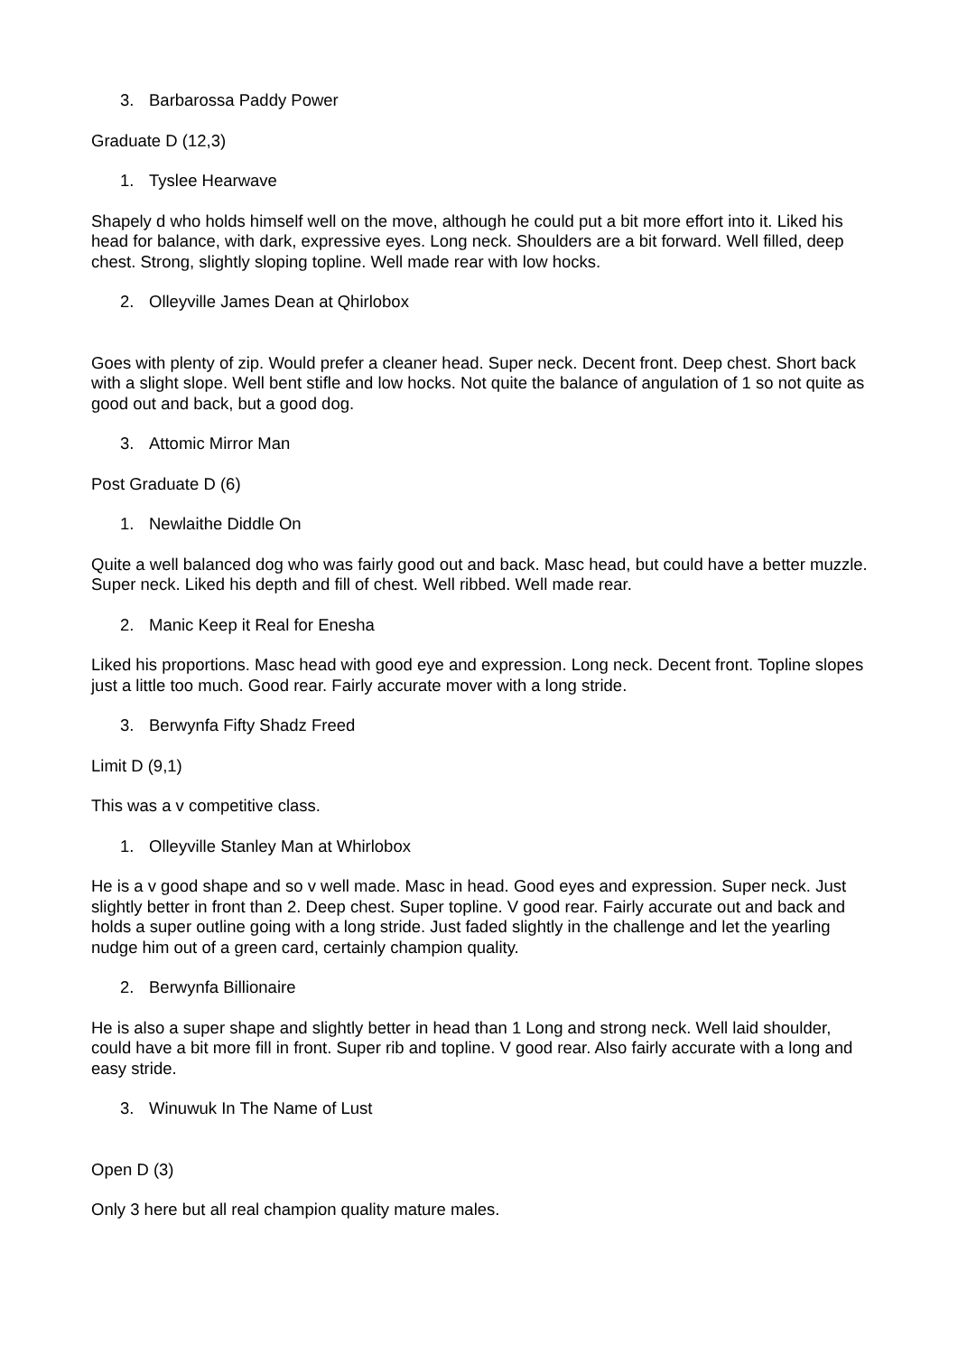3. Barbarossa Paddy Power
Graduate D (12,3)
1. Tyslee Hearwave
Shapely d who holds himself well on the move, although he could put a bit more effort into it. Liked his head for balance, with dark, expressive eyes. Long neck. Shoulders are a bit forward. Well filled, deep chest. Strong, slightly sloping topline. Well made rear with low hocks.
2. Olleyville James Dean at Qhirlobox
Goes with plenty of zip. Would prefer a cleaner head. Super neck. Decent front. Deep chest. Short back with a slight slope. Well bent stifle and low hocks. Not quite the balance of angulation of 1 so not quite as good out and back, but a good dog.
3. Attomic Mirror Man
Post Graduate D (6)
1. Newlaithe Diddle On
Quite a well balanced dog who was fairly good out and back. Masc head, but could have a better muzzle. Super neck. Liked his depth and fill of chest. Well ribbed. Well made rear.
2. Manic Keep it Real for Enesha
Liked his proportions. Masc head with good eye and expression. Long neck. Decent front. Topline slopes just a little too much. Good rear. Fairly accurate mover with a long stride.
3. Berwynfa Fifty Shadz Freed
Limit D (9,1)
This was a v competitive class.
1. Olleyville Stanley Man at Whirlobox
He is a v good shape and so v well made. Masc in head. Good eyes and expression. Super neck. Just slightly better in front than 2. Deep chest. Super topline. V good rear. Fairly accurate out and back and holds a super outline going with a long stride. Just faded slightly in the challenge and let the yearling nudge him out of a green card, certainly champion quality.
2. Berwynfa Billionaire
He is also a super shape and slightly better in head than 1 Long and strong neck. Well laid shoulder, could have a bit more fill in front. Super rib and topline. V good rear. Also fairly accurate with a long and easy stride.
3. Winuwuk In The Name of Lust
Open D (3)
Only 3 here but all real champion quality mature males.